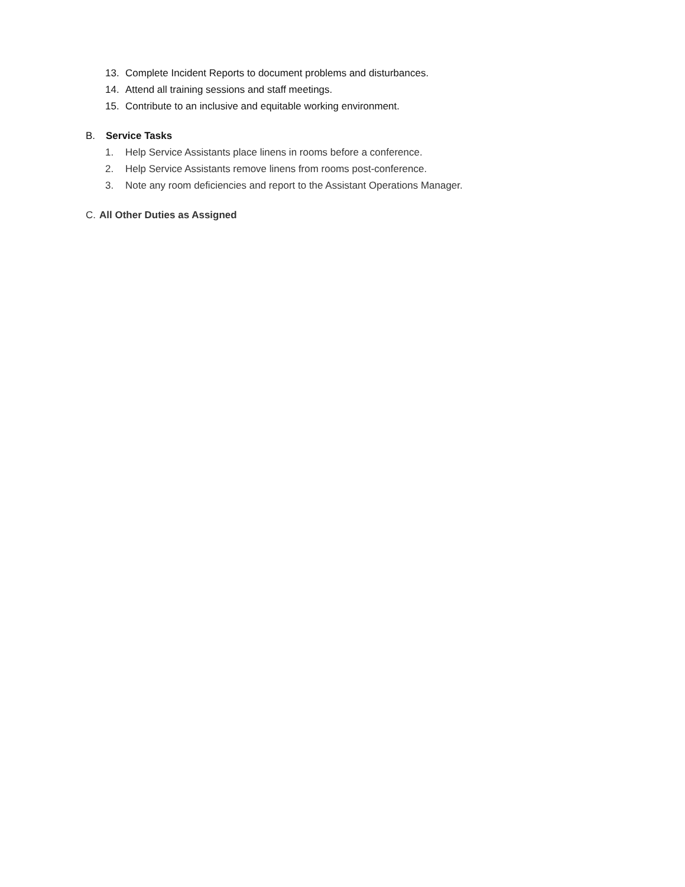13. Complete Incident Reports to document problems and disturbances.
14. Attend all training sessions and staff meetings.
15. Contribute to an inclusive and equitable working environment.
B. Service Tasks
1. Help Service Assistants place linens in rooms before a conference.
2. Help Service Assistants remove linens from rooms post-conference.
3. Note any room deficiencies and report to the Assistant Operations Manager.
C. All Other Duties as Assigned